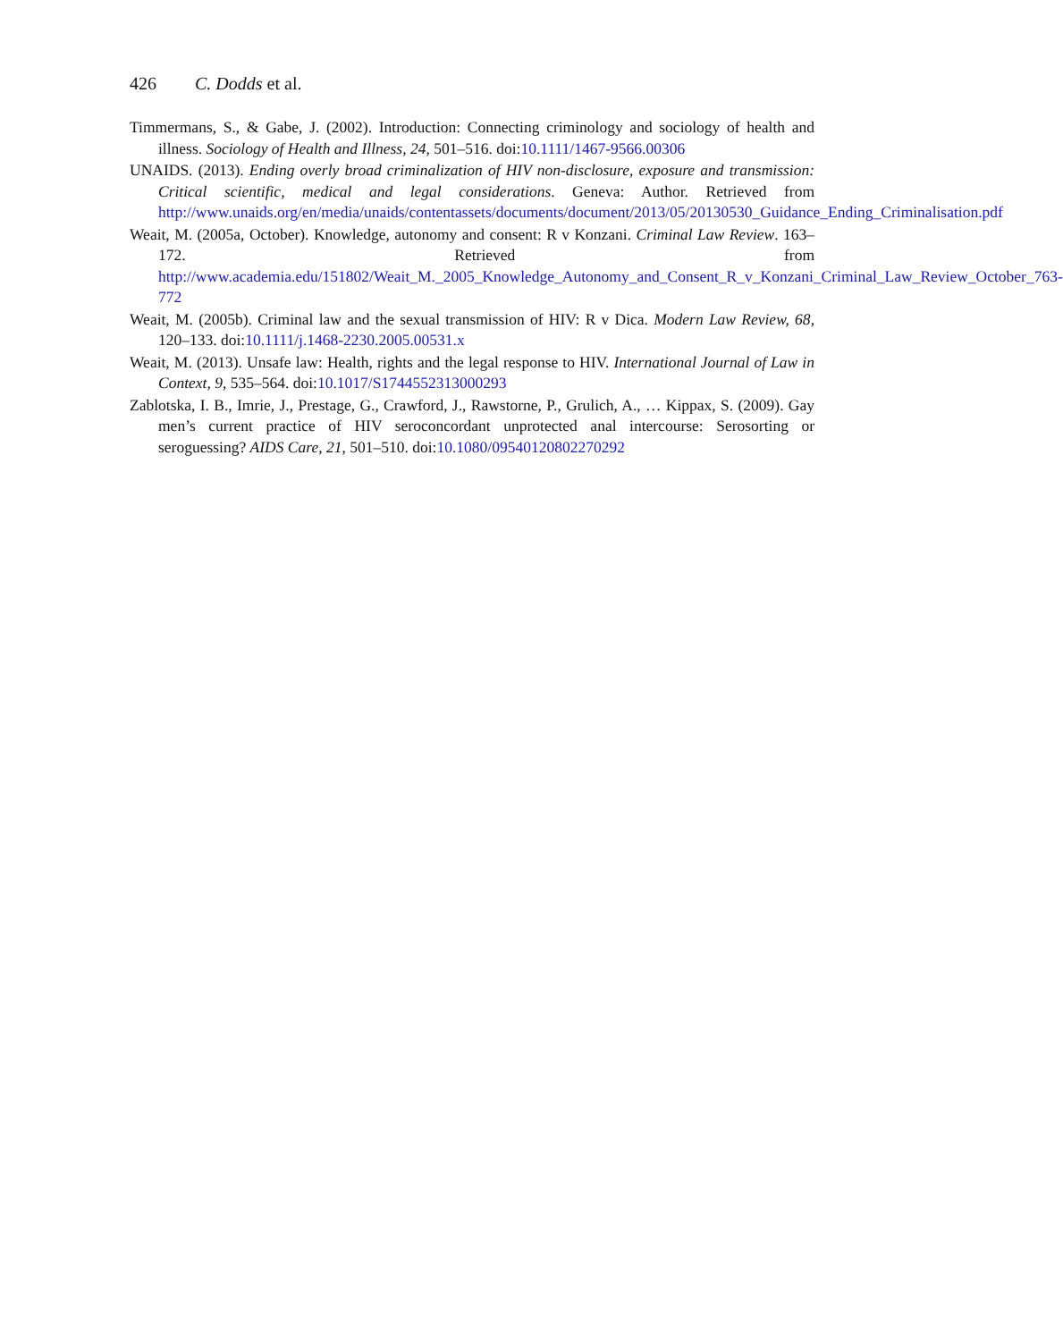426 C. Dodds et al.
Timmermans, S., & Gabe, J. (2002). Introduction: Connecting criminology and sociology of health and illness. Sociology of Health and Illness, 24, 501–516. doi:10.1111/1467-9566.00306
UNAIDS. (2013). Ending overly broad criminalization of HIV non-disclosure, exposure and transmission: Critical scientific, medical and legal considerations. Geneva: Author. Retrieved from http://www.unaids.org/en/media/unaids/contentassets/documents/document/2013/05/20130530_Guidance_Ending_Criminalisation.pdf
Weait, M. (2005a, October). Knowledge, autonomy and consent: R v Konzani. Criminal Law Review. 163–172. Retrieved from http://www.academia.edu/151802/Weait_M._2005_Knowledge_Autonomy_and_Consent_R_v_Konzani_Criminal_Law_Review_October_763-772
Weait, M. (2005b). Criminal law and the sexual transmission of HIV: R v Dica. Modern Law Review, 68, 120–133. doi:10.1111/j.1468-2230.2005.00531.x
Weait, M. (2013). Unsafe law: Health, rights and the legal response to HIV. International Journal of Law in Context, 9, 535–564. doi:10.1017/S1744552313000293
Zablotska, I. B., Imrie, J., Prestage, G., Crawford, J., Rawstorne, P., Grulich, A., … Kippax, S. (2009). Gay men’s current practice of HIV seroconcordant unprotected anal intercourse: Serosorting or seroguessing? AIDS Care, 21, 501–510. doi:10.1080/09540120802270292